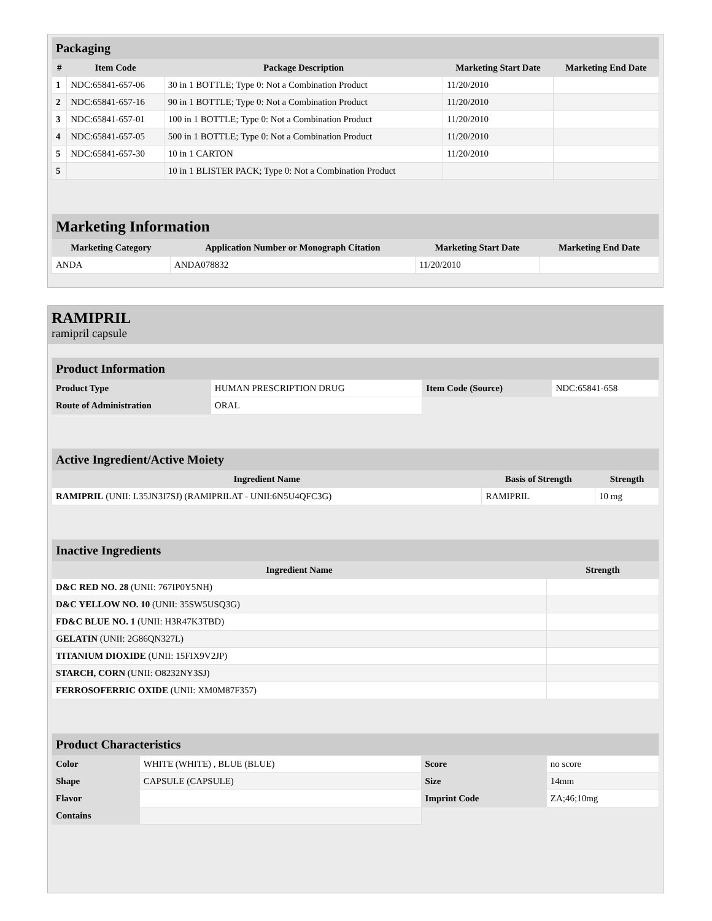| Packaging | | | | |
| # | Item Code | Package Description | Marketing Start Date | Marketing End Date |
| 1 | NDC:65841-657-06 | 30 in 1 BOTTLE; Type 0: Not a Combination Product | 11/20/2010 | |
| 2 | NDC:65841-657-16 | 90 in 1 BOTTLE; Type 0: Not a Combination Product | 11/20/2010 | |
| 3 | NDC:65841-657-01 | 100 in 1 BOTTLE; Type 0: Not a Combination Product | 11/20/2010 | |
| 4 | NDC:65841-657-05 | 500 in 1 BOTTLE; Type 0: Not a Combination Product | 11/20/2010 | |
| 5 | NDC:65841-657-30 | 10 in 1 CARTON | 11/20/2010 | |
| 5 | | 10 in 1 BLISTER PACK; Type 0: Not a Combination Product | | |
| Marketing Information | | | |
| Marketing Category | Application Number or Monograph Citation | Marketing Start Date | Marketing End Date |
| ANDA | ANDA078832 | 11/20/2010 | |
RAMIPRIL
ramipril capsule
| Product Information | | | |
| Product Type | HUMAN PRESCRIPTION DRUG | Item Code (Source) | NDC:65841-658 |
| Route of Administration | ORAL | | |
| Active Ingredient/Active Moiety | | |
| Ingredient Name | Basis of Strength | Strength |
| RAMIPRIL (UNII: L35JN3I7SJ) (RAMIPRILAT - UNII:6N5U4QFC3G) | RAMIPRIL | 10 mg |
| Inactive Ingredients | |
| Ingredient Name | Strength |
| D&C RED NO. 28 (UNII: 767IP0Y5NH) | |
| D&C YELLOW NO. 10 (UNII: 35SW5USQ3G) | |
| FD&C BLUE NO. 1 (UNII: H3R47K3TBD) | |
| GELATIN (UNII: 2G86QN327L) | |
| TITANIUM DIOXIDE (UNII: 15FIX9V2JP) | |
| STARCH, CORN (UNII: O8232NY3SJ) | |
| FERROSOFERRIC OXIDE (UNII: XM0M87F357) | |
| Product Characteristics | | | |
| Color | WHITE (WHITE) , BLUE (BLUE) | Score | no score |
| Shape | CAPSULE (CAPSULE) | Size | 14mm |
| Flavor | | Imprint Code | ZA;46;10mg |
| Contains | | | |